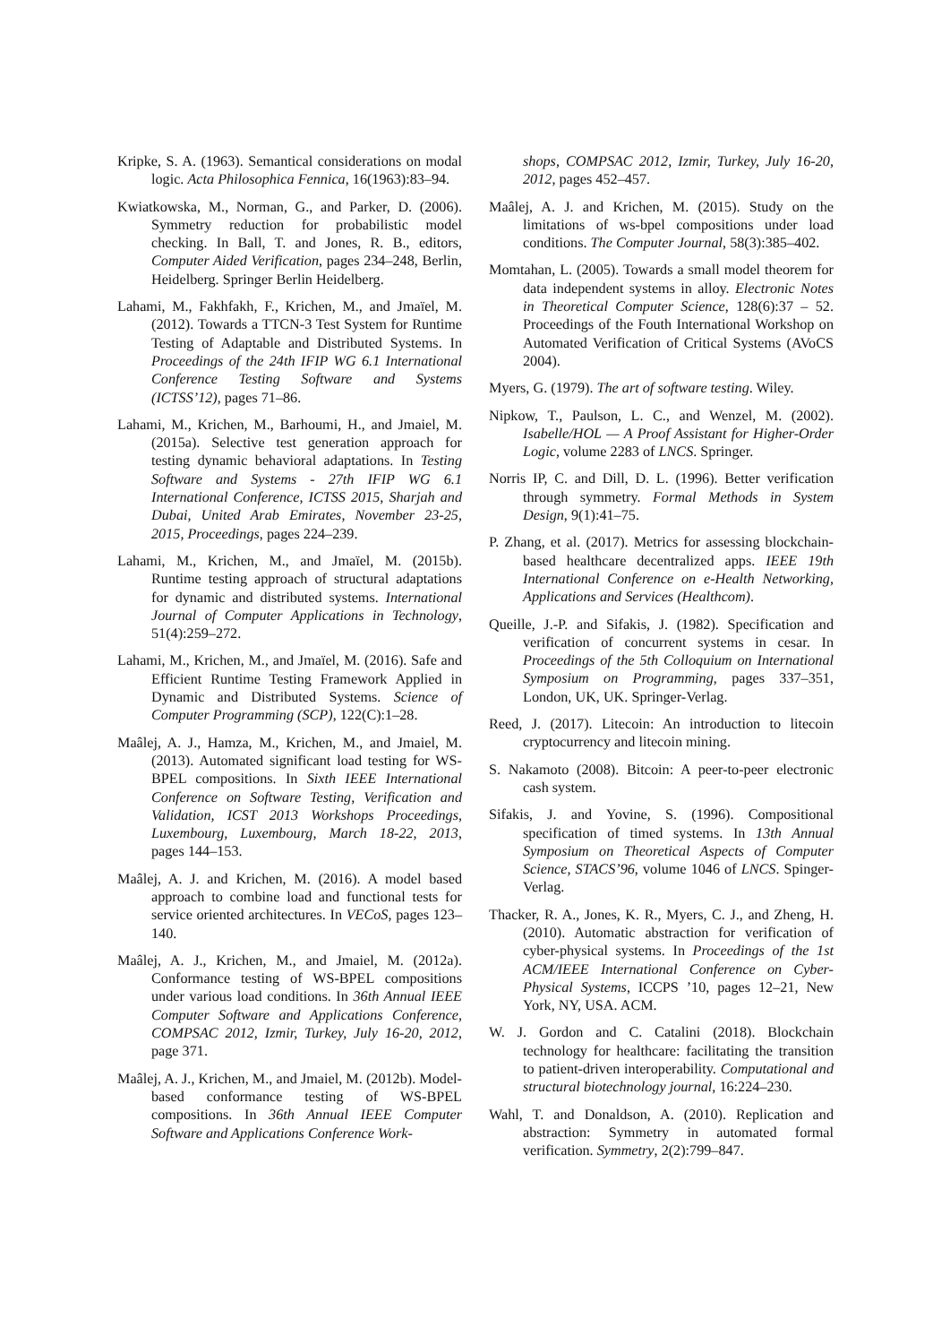Kripke, S. A. (1963). Semantical considerations on modal logic. Acta Philosophica Fennica, 16(1963):83–94.
Kwiatkowska, M., Norman, G., and Parker, D. (2006). Symmetry reduction for probabilistic model checking. In Ball, T. and Jones, R. B., editors, Computer Aided Verification, pages 234–248, Berlin, Heidelberg. Springer Berlin Heidelberg.
Lahami, M., Fakhfakh, F., Krichen, M., and Jmaïel, M. (2012). Towards a TTCN-3 Test System for Runtime Testing of Adaptable and Distributed Systems. In Proceedings of the 24th IFIP WG 6.1 International Conference Testing Software and Systems (ICTSS’12), pages 71–86.
Lahami, M., Krichen, M., Barhoumi, H., and Jmaiel, M. (2015a). Selective test generation approach for testing dynamic behavioral adaptations. In Testing Software and Systems - 27th IFIP WG 6.1 International Conference, ICTSS 2015, Sharjah and Dubai, United Arab Emirates, November 23-25, 2015, Proceedings, pages 224–239.
Lahami, M., Krichen, M., and Jmaïel, M. (2015b). Runtime testing approach of structural adaptations for dynamic and distributed systems. International Journal of Computer Applications in Technology, 51(4):259–272.
Lahami, M., Krichen, M., and Jmaïel, M. (2016). Safe and Efficient Runtime Testing Framework Applied in Dynamic and Distributed Systems. Science of Computer Programming (SCP), 122(C):1–28.
Maâlej, A. J., Hamza, M., Krichen, M., and Jmaiel, M. (2013). Automated significant load testing for WS-BPEL compositions. In Sixth IEEE International Conference on Software Testing, Verification and Validation, ICST 2013 Workshops Proceedings, Luxembourg, Luxembourg, March 18-22, 2013, pages 144–153.
Maâlej, A. J. and Krichen, M. (2016). A model based approach to combine load and functional tests for service oriented architectures. In VECoS, pages 123–140.
Maâlej, A. J., Krichen, M., and Jmaiel, M. (2012a). Conformance testing of WS-BPEL compositions under various load conditions. In 36th Annual IEEE Computer Software and Applications Conference, COMPSAC 2012, Izmir, Turkey, July 16-20, 2012, page 371.
Maâlej, A. J., Krichen, M., and Jmaiel, M. (2012b). Model-based conformance testing of WS-BPEL compositions. In 36th Annual IEEE Computer Software and Applications Conference Work-
shops, COMPSAC 2012, Izmir, Turkey, July 16-20, 2012, pages 452–457.
Maâlej, A. J. and Krichen, M. (2015). Study on the limitations of ws-bpel compositions under load conditions. The Computer Journal, 58(3):385–402.
Momtahan, L. (2005). Towards a small model theorem for data independent systems in alloy. Electronic Notes in Theoretical Computer Science, 128(6):37 – 52. Proceedings of the Fouth International Workshop on Automated Verification of Critical Systems (AVoCS 2004).
Myers, G. (1979). The art of software testing. Wiley.
Nipkow, T., Paulson, L. C., and Wenzel, M. (2002). Isabelle/HOL — A Proof Assistant for Higher-Order Logic, volume 2283 of LNCS. Springer.
Norris IP, C. and Dill, D. L. (1996). Better verification through symmetry. Formal Methods in System Design, 9(1):41–75.
P. Zhang, et al. (2017). Metrics for assessing blockchain-based healthcare decentralized apps. IEEE 19th International Conference on e-Health Networking, Applications and Services (Healthcom).
Queille, J.-P. and Sifakis, J. (1982). Specification and verification of concurrent systems in cesar. In Proceedings of the 5th Colloquium on International Symposium on Programming, pages 337–351, London, UK, UK. Springer-Verlag.
Reed, J. (2017). Litecoin: An introduction to litecoin cryptocurrency and litecoin mining.
S. Nakamoto (2008). Bitcoin: A peer-to-peer electronic cash system.
Sifakis, J. and Yovine, S. (1996). Compositional specification of timed systems. In 13th Annual Symposium on Theoretical Aspects of Computer Science, STACS’96, volume 1046 of LNCS. Spinger-Verlag.
Thacker, R. A., Jones, K. R., Myers, C. J., and Zheng, H. (2010). Automatic abstraction for verification of cyber-physical systems. In Proceedings of the 1st ACM/IEEE International Conference on Cyber-Physical Systems, ICCPS ’10, pages 12–21, New York, NY, USA. ACM.
W. J. Gordon and C. Catalini (2018). Blockchain technology for healthcare: facilitating the transition to patient-driven interoperability. Computational and structural biotechnology journal, 16:224–230.
Wahl, T. and Donaldson, A. (2010). Replication and abstraction: Symmetry in automated formal verification. Symmetry, 2(2):799–847.